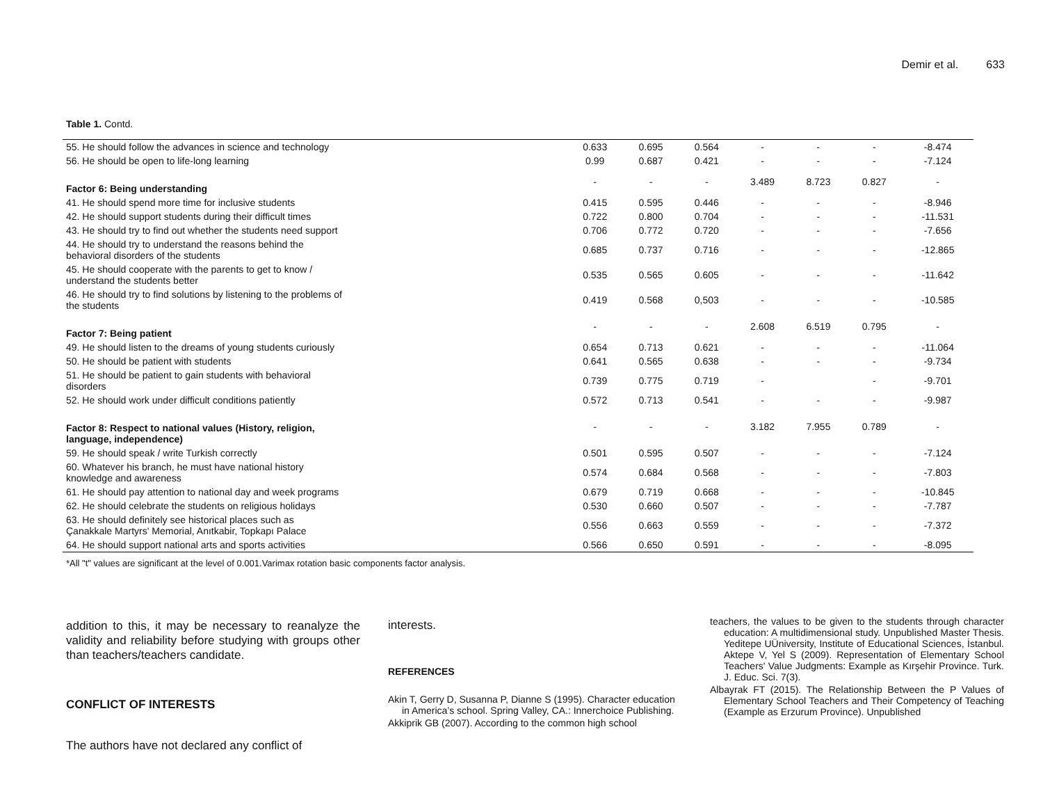Demir et al. 633
Table 1. Contd.
| 55. He should follow the advances in science and technology | 0.633 | 0.695 | 0.564 | - | - | - | -8.474 |
| 56. He should be open to life-long learning | 0.99 | 0.687 | 0.421 | - | - | - | -7.124 |
| Factor 6: Being understanding | - | - | - | 3.489 | 8.723 | 0.827 | - |
| 41. He should spend more time for inclusive students | 0.415 | 0.595 | 0.446 | - | - | - | -8.946 |
| 42. He should support students during their difficult times | 0.722 | 0.800 | 0.704 | - | - | - | -11.531 |
| 43. He should try to find out whether the students need support | 0.706 | 0.772 | 0.720 | - | - | - | -7.656 |
| 44. He should try to understand the reasons behind the behavioral disorders of the students | 0.685 | 0.737 | 0.716 | - | - | - | -12.865 |
| 45. He should cooperate with the parents to get to know / understand the students better | 0.535 | 0.565 | 0.605 | - | - | - | -11.642 |
| 46. He should try to find solutions by listening to the problems of the students | 0.419 | 0.568 | 0,503 | - | - | - | -10.585 |
| Factor 7: Being patient | - | - | - | 2.608 | 6.519 | 0.795 | - |
| 49. He should listen to the dreams of young students curiously | 0.654 | 0.713 | 0.621 | - | - | - | -11.064 |
| 50. He should be patient with students | 0.641 | 0.565 | 0.638 | - | - | - | -9.734 |
| 51. He should be patient to gain students with behavioral disorders | 0.739 | 0.775 | 0.719 | - | | - | -9.701 |
| 52. He should work under difficult conditions patiently | 0.572 | 0.713 | 0.541 | - | - | - | -9.987 |
| Factor 8: Respect to national values (History, religion, language, independence) | - | - | - | 3.182 | 7.955 | 0.789 | - |
| 59. He should speak / write Turkish correctly | 0.501 | 0.595 | 0.507 | - | - | - | -7.124 |
| 60. Whatever his branch, he must have national history knowledge and awareness | 0.574 | 0.684 | 0.568 | - | - | - | -7.803 |
| 61. He should pay attention to national day and week programs | 0.679 | 0.719 | 0.668 | - | - | - | -10.845 |
| 62. He should celebrate the students on religious holidays | 0.530 | 0.660 | 0.507 | - | - | - | -7.787 |
| 63. He should definitely see historical places such as Çanakkale Martyrs' Memorial, Anıtkabir, Topkapı Palace | 0.556 | 0.663 | 0.559 | - | - | - | -7.372 |
| 64. He should support national arts and sports activities | 0.566 | 0.650 | 0.591 | - | - | - | -8.095 |
*All "t" values are significant at the level of 0.001.Varimax rotation basic components factor analysis.
addition to this, it may be necessary to reanalyze the validity and reliability before studying with groups other than teachers/teachers candidate.
CONFLICT OF INTERESTS
The authors have not declared any conflict of
interests.
REFERENCES
Akin T, Gerry D, Susanna P, Dianne S (1995). Character education in America’s school. Spring Valley, CA.: Innerchoice Publishing.
Akkiprik GB (2007). According to the common high school
teachers, the values to be given to the students through character education: A multidimensional study. Unpublished Master Thesis. Yeditepe UÜniversity, Institute of Educational Sciences, İstanbul. Aktepe V, Yel S (2009). Representation of Elementary School Teachers' Value Judgments: Example as Kırşehir Province. Turk. J. Educ. Sci. 7(3).
Albayrak FT (2015). The Relationship Between the P Values of Elementary School Teachers and Their Competency of Teaching (Example as Erzurum Province). Unpublished